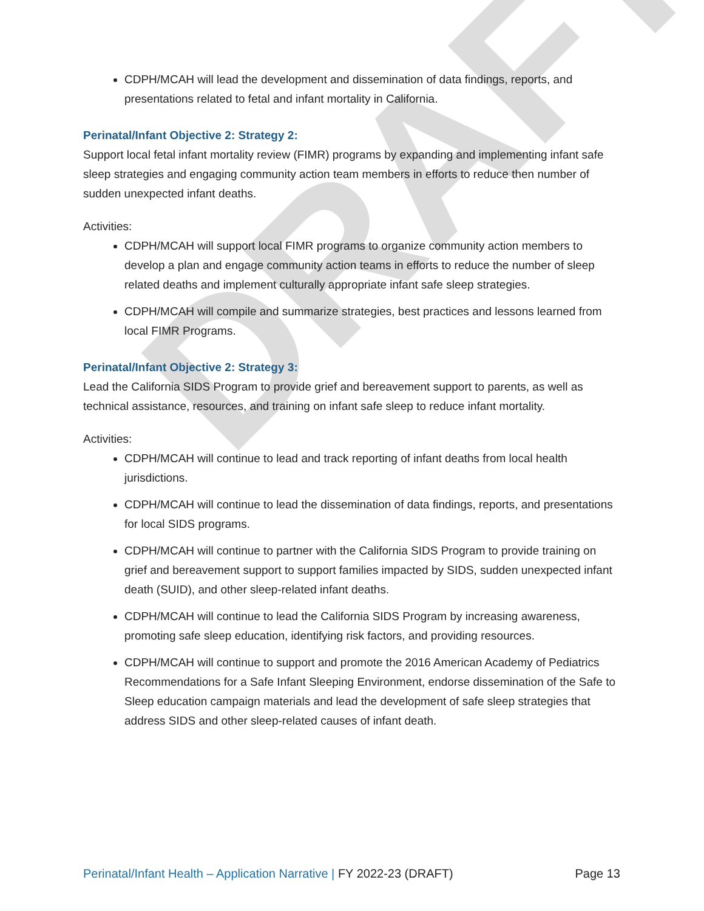DRAFT
CDPH/MCAH will lead the development and dissemination of data findings, reports, and presentations related to fetal and infant mortality in California.
Perinatal/Infant Objective 2: Strategy 2:
Support local fetal infant mortality review (FIMR) programs by expanding and implementing infant safe sleep strategies and engaging community action team members in efforts to reduce then number of sudden unexpected infant deaths.
Activities:
CDPH/MCAH will support local FIMR programs to organize community action members to develop a plan and engage community action teams in efforts to reduce the number of sleep related deaths and implement culturally appropriate infant safe sleep strategies.
CDPH/MCAH will compile and summarize strategies, best practices and lessons learned from local FIMR Programs.
Perinatal/Infant Objective 2: Strategy 3:
Lead the California SIDS Program to provide grief and bereavement support to parents, as well as technical assistance, resources, and training on infant safe sleep to reduce infant mortality.
Activities:
CDPH/MCAH will continue to lead and track reporting of infant deaths from local health jurisdictions.
CDPH/MCAH will continue to lead the dissemination of data findings, reports, and presentations for local SIDS programs.
CDPH/MCAH will continue to partner with the California SIDS Program to provide training on grief and bereavement support to support families impacted by SIDS, sudden unexpected infant death (SUID), and other sleep-related infant deaths.
CDPH/MCAH will continue to lead the California SIDS Program by increasing awareness, promoting safe sleep education, identifying risk factors, and providing resources.
CDPH/MCAH will continue to support and promote the 2016 American Academy of Pediatrics Recommendations for a Safe Infant Sleeping Environment, endorse dissemination of the Safe to Sleep education campaign materials and lead the development of safe sleep strategies that address SIDS and other sleep-related causes of infant death.
Perinatal/Infant Health – Application Narrative | FY 2022-23 (DRAFT) Page 13